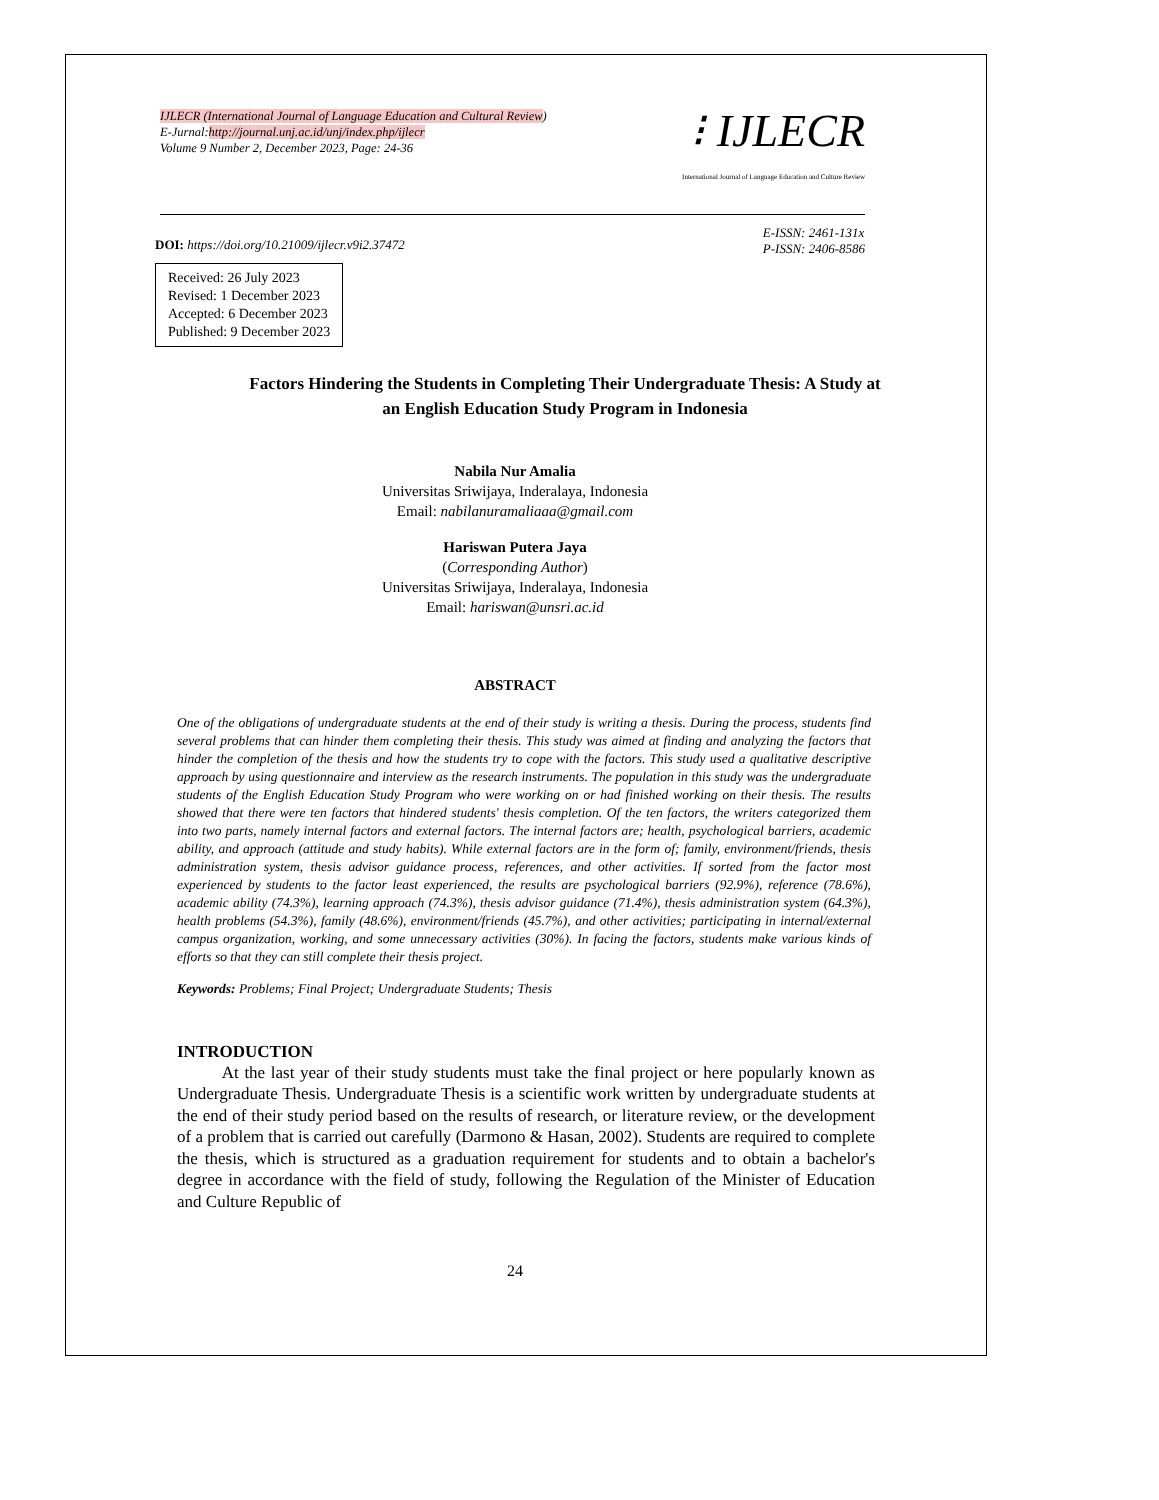IJLECR (International Journal of Language Education and Cultural Review)
E-Jurnal:http://journal.unj.ac.id/unj/index.php/ijlecr
Volume 9 Number 2, December 2023, Page: 24-36
⁝ IJLECR
International Journal of Language Education and Culture Review
DOI: https://doi.org/10.21009/ijlecr.v9i2.37472
E-ISSN: 2461-131x
P-ISSN: 2406-8586
Received: 26 July 2023
Revised: 1 December 2023
Accepted: 6 December 2023
Published: 9 December 2023
Factors Hindering the Students in Completing Their Undergraduate Thesis: A Study at an English Education Study Program in Indonesia
Nabila Nur Amalia
Universitas Sriwijaya, Inderalaya, Indonesia
Email: nabilanuramaliaaa@gmail.com
Hariswan Putera Jaya
(Corresponding Author)
Universitas Sriwijaya, Inderalaya, Indonesia
Email: hariswan@unsri.ac.id
ABSTRACT
One of the obligations of undergraduate students at the end of their study is writing a thesis. During the process, students find several problems that can hinder them completing their thesis. This study was aimed at finding and analyzing the factors that hinder the completion of the thesis and how the students try to cope with the factors. This study used a qualitative descriptive approach by using questionnaire and interview as the research instruments. The population in this study was the undergraduate students of the English Education Study Program who were working on or had finished working on their thesis. The results showed that there were ten factors that hindered students' thesis completion. Of the ten factors, the writers categorized them into two parts, namely internal factors and external factors. The internal factors are; health, psychological barriers, academic ability, and approach (attitude and study habits). While external factors are in the form of; family, environment/friends, thesis administration system, thesis advisor guidance process, references, and other activities. If sorted from the factor most experienced by students to the factor least experienced, the results are psychological barriers (92.9%), reference (78.6%), academic ability (74.3%), learning approach (74.3%), thesis advisor guidance (71.4%), thesis administration system (64.3%), health problems (54.3%), family (48.6%), environment/friends (45.7%), and other activities; participating in internal/external campus organization, working, and some unnecessary activities (30%). In facing the factors, students make various kinds of efforts so that they can still complete their thesis project.
Keywords: Problems; Final Project; Undergraduate Students; Thesis
INTRODUCTION
At the last year of their study students must take the final project or here popularly known as Undergraduate Thesis. Undergraduate Thesis is a scientific work written by undergraduate students at the end of their study period based on the results of research, or literature review, or the development of a problem that is carried out carefully (Darmono & Hasan, 2002). Students are required to complete the thesis, which is structured as a graduation requirement for students and to obtain a bachelor's degree in accordance with the field of study, following the Regulation of the Minister of Education and Culture Republic of
24